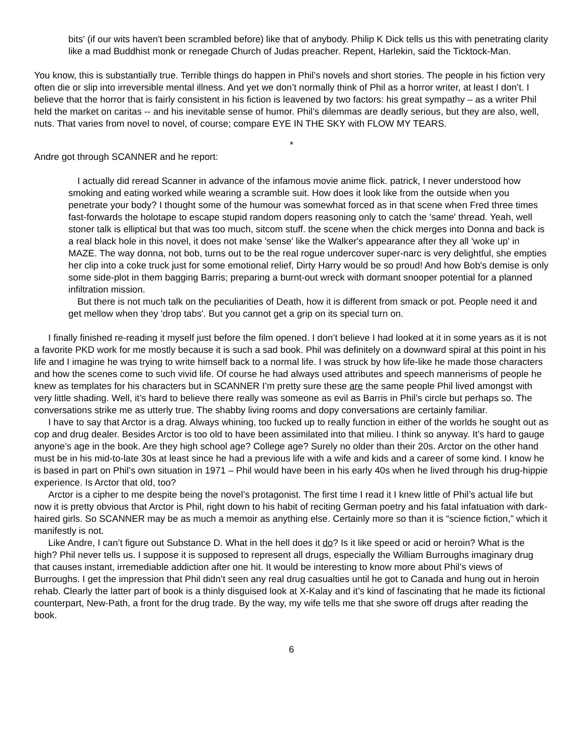bits' (if our wits haven't been scrambled before) like that of anybody. Philip K Dick tells us this with penetrating clarity like a mad Buddhist monk or renegade Church of Judas preacher. Repent, Harlekin, said the Ticktock-Man.
You know, this is substantially true. Terrible things do happen in Phil’s novels and short stories. The people in his fiction very often die or slip into irreversible mental illness. And yet we don’t normally think of Phil as a horror writer, at least I don’t. I believe that the horror that is fairly consistent in his fiction is leavened by two factors: his great sympathy – as a writer Phil held the market on caritas -- and his inevitable sense of humor. Phil’s dilemmas are deadly serious, but they are also, well, nuts. That varies from novel to novel, of course; compare EYE IN THE SKY with FLOW MY TEARS.
*
Andre got through SCANNER and he report:
I actually did reread Scanner in advance of the infamous movie anime flick. patrick, I never understood how smoking and eating worked while wearing a scramble suit. How does it look like from the outside when you penetrate your body? I thought some of the humour was somewhat forced as in that scene when Fred three times fast-forwards the holotape to escape stupid random dopers reasoning only to catch the 'same' thread. Yeah, well stoner talk is elliptical but that was too much, sitcom stuff. the scene when the chick merges into Donna and back is a real black hole in this novel, it does not make 'sense' like the Walker's appearance after they all 'woke up' in MAZE. The way donna, not bob, turns out to be the real rogue undercover super-narc is very delightful, she empties her clip into a coke truck just for some emotional relief, Dirty Harry would be so proud! And how Bob's demise is only some side-plot in them bagging Barris; preparing a burnt-out wreck with dormant snooper potential for a planned infiltration mission.
But there is not much talk on the peculiarities of Death, how it is different from smack or pot. People need it and get mellow when they 'drop tabs'. But you cannot get a grip on its special turn on.
I finally finished re-reading it myself just before the film opened. I don’t believe I had looked at it in some years as it is not a favorite PKD work for me mostly because it is such a sad book. Phil was definitely on a downward spiral at this point in his life and I imagine he was trying to write himself back to a normal life. I was struck by how life-like he made those characters and how the scenes come to such vivid life. Of course he had always used attributes and speech mannerisms of people he knew as templates for his characters but in SCANNER I’m pretty sure these are the same people Phil lived amongst with very little shading. Well, it’s hard to believe there really was someone as evil as Barris in Phil’s circle but perhaps so. The conversations strike me as utterly true. The shabby living rooms and dopy conversations are certainly familiar.
I have to say that Arctor is a drag. Always whining, too fucked up to really function in either of the worlds he sought out as cop and drug dealer. Besides Arctor is too old to have been assimilated into that milieu. I think so anyway. It’s hard to gauge anyone’s age in the book. Are they high school age? College age? Surely no older than their 20s. Arctor on the other hand must be in his mid-to-late 30s at least since he had a previous life with a wife and kids and a career of some kind. I know he is based in part on Phil’s own situation in 1971 – Phil would have been in his early 40s when he lived through his drug-hippie experience. Is Arctor that old, too?
Arctor is a cipher to me despite being the novel’s protagonist. The first time I read it I knew little of Phil’s actual life but now it is pretty obvious that Arctor is Phil, right down to his habit of reciting German poetry and his fatal infatuation with dark-haired girls. So SCANNER may be as much a memoir as anything else. Certainly more so than it is “science fiction,” which it manifestly is not.
Like Andre, I can’t figure out Substance D. What in the hell does it do? Is it like speed or acid or heroin? What is the high? Phil never tells us. I suppose it is supposed to represent all drugs, especially the William Burroughs imaginary drug that causes instant, irremediable addiction after one hit. It would be interesting to know more about Phil’s views of Burroughs. I get the impression that Phil didn’t seen any real drug casualties until he got to Canada and hung out in heroin rehab. Clearly the latter part of book is a thinly disguised look at X-Kalay and it’s kind of fascinating that he made its fictional counterpart, New-Path, a front for the drug trade. By the way, my wife tells me that she swore off drugs after reading the book.
6